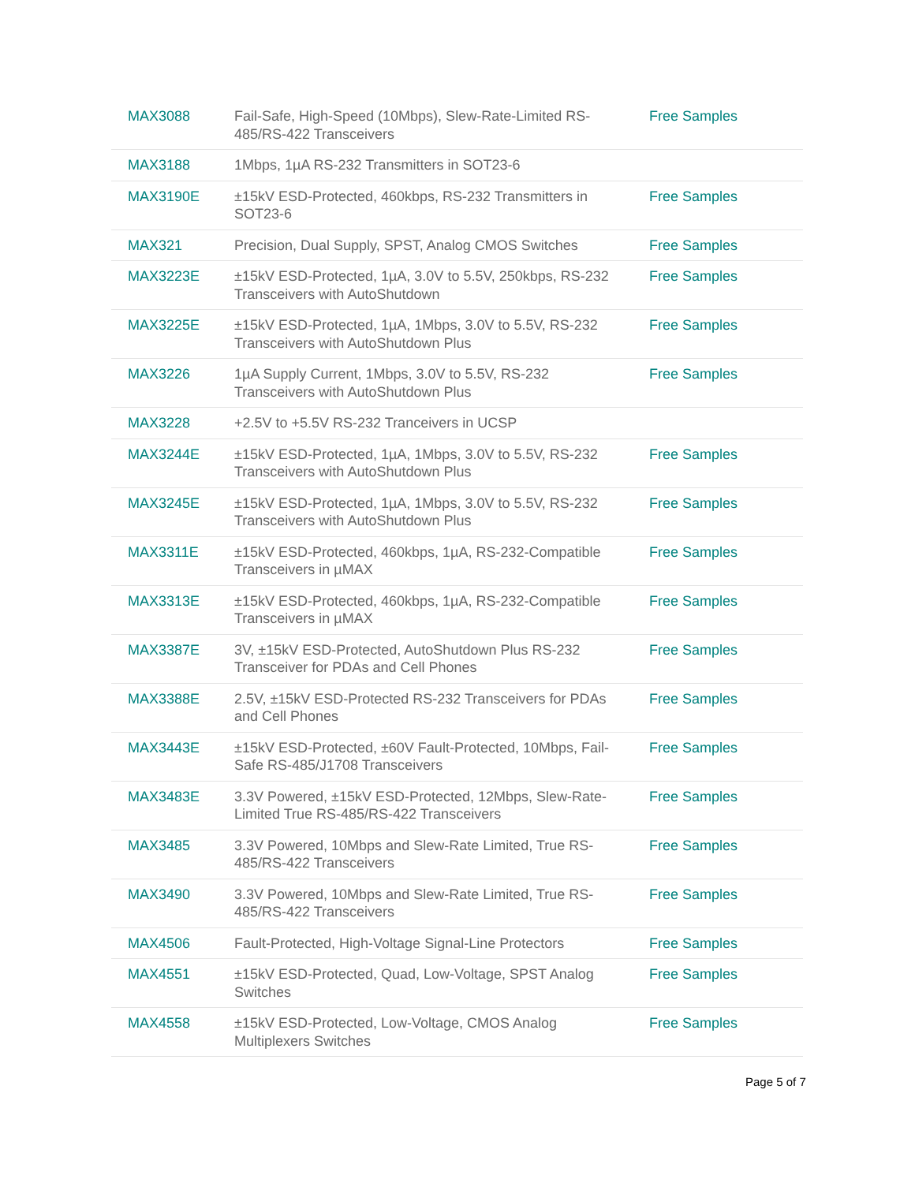| MAX3088 | Fail-Safe, High-Speed (10Mbps), Slew-Rate-Limited RS-485/RS-422 Transceivers | Free Samples |
| MAX3188 | 1Mbps, 1µA RS-232 Transmitters in SOT23-6 | |
| MAX3190E | ±15kV ESD-Protected, 460kbps, RS-232 Transmitters in SOT23-6 | Free Samples |
| MAX321 | Precision, Dual Supply, SPST, Analog CMOS Switches | Free Samples |
| MAX3223E | ±15kV ESD-Protected, 1µA, 3.0V to 5.5V, 250kbps, RS-232 Transceivers with AutoShutdown | Free Samples |
| MAX3225E | ±15kV ESD-Protected, 1µA, 1Mbps, 3.0V to 5.5V, RS-232 Transceivers with AutoShutdown Plus | Free Samples |
| MAX3226 | 1µA Supply Current, 1Mbps, 3.0V to 5.5V, RS-232 Transceivers with AutoShutdown Plus | Free Samples |
| MAX3228 | +2.5V to +5.5V RS-232 Tranceivers in UCSP | |
| MAX3244E | ±15kV ESD-Protected, 1µA, 1Mbps, 3.0V to 5.5V, RS-232 Transceivers with AutoShutdown Plus | Free Samples |
| MAX3245E | ±15kV ESD-Protected, 1µA, 1Mbps, 3.0V to 5.5V, RS-232 Transceivers with AutoShutdown Plus | Free Samples |
| MAX3311E | ±15kV ESD-Protected, 460kbps, 1µA, RS-232-Compatible Transceivers in µMAX | Free Samples |
| MAX3313E | ±15kV ESD-Protected, 460kbps, 1µA, RS-232-Compatible Transceivers in µMAX | Free Samples |
| MAX3387E | 3V, ±15kV ESD-Protected, AutoShutdown Plus RS-232 Transceiver for PDAs and Cell Phones | Free Samples |
| MAX3388E | 2.5V, ±15kV ESD-Protected RS-232 Transceivers for PDAs and Cell Phones | Free Samples |
| MAX3443E | ±15kV ESD-Protected, ±60V Fault-Protected, 10Mbps, Fail-Safe RS-485/J1708 Transceivers | Free Samples |
| MAX3483E | 3.3V Powered, ±15kV ESD-Protected, 12Mbps, Slew-Rate-Limited True RS-485/RS-422 Transceivers | Free Samples |
| MAX3485 | 3.3V Powered, 10Mbps and Slew-Rate Limited, True RS-485/RS-422 Transceivers | Free Samples |
| MAX3490 | 3.3V Powered, 10Mbps and Slew-Rate Limited, True RS-485/RS-422 Transceivers | Free Samples |
| MAX4506 | Fault-Protected, High-Voltage Signal-Line Protectors | Free Samples |
| MAX4551 | ±15kV ESD-Protected, Quad, Low-Voltage, SPST Analog Switches | Free Samples |
| MAX4558 | ±15kV ESD-Protected, Low-Voltage, CMOS Analog Multiplexers Switches | Free Samples |
Page 5 of 7